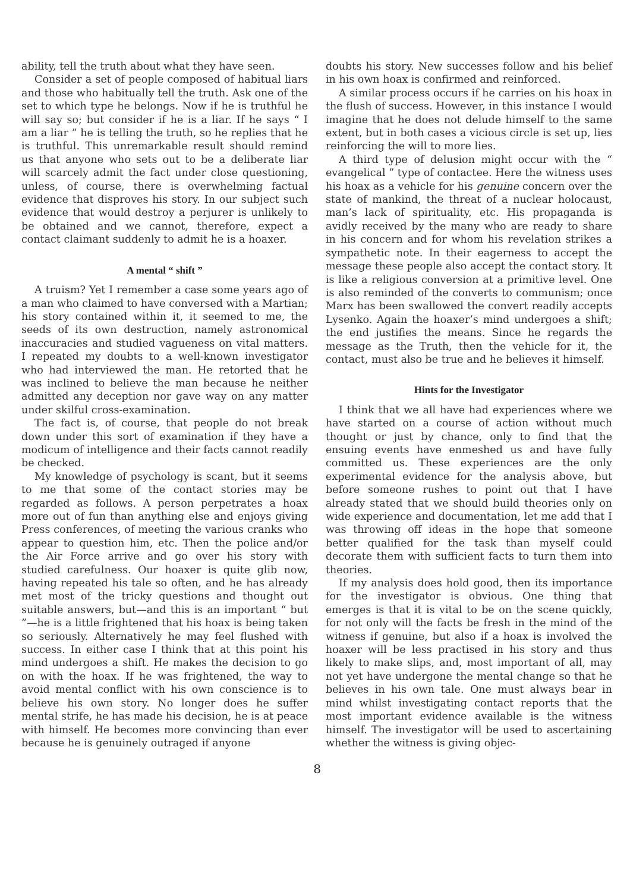ability, tell the truth about what they have seen.
Consider a set of people composed of habitual liars and those who habitually tell the truth. Ask one of the set to which type he belongs. Now if he is truthful he will say so; but consider if he is a liar. If he says “ I am a liar ” he is telling the truth, so he replies that he is truthful. This unremarkable result should remind us that anyone who sets out to be a deliberate liar will scarcely admit the fact under close questioning, unless, of course, there is overwhelming factual evidence that disproves his story. In our subject such evidence that would destroy a perjurer is unlikely to be obtained and we cannot, therefore, expect a contact claimant suddenly to admit he is a hoaxer.
A mental “ shift ”
A truism? Yet I remember a case some years ago of a man who claimed to have conversed with a Martian; his story contained within it, it seemed to me, the seeds of its own destruction, namely astronomical inaccuracies and studied vagueness on vital matters. I repeated my doubts to a well-known investigator who had interviewed the man. He retorted that he was inclined to believe the man because he neither admitted any deception nor gave way on any matter under skilful cross-examination.
The fact is, of course, that people do not break down under this sort of examination if they have a modicum of intelligence and their facts cannot readily be checked.
My knowledge of psychology is scant, but it seems to me that some of the contact stories may be regarded as follows. A person perpetrates a hoax more out of fun than anything else and enjoys giving Press conferences, of meeting the various cranks who appear to question him, etc. Then the police and/or the Air Force arrive and go over his story with studied carefulness. Our hoaxer is quite glib now, having repeated his tale so often, and he has already met most of the tricky questions and thought out suitable answers, but—and this is an important “ but ”—he is a little frightened that his hoax is being taken so seriously. Alternatively he may feel flushed with success. In either case I think that at this point his mind undergoes a shift. He makes the decision to go on with the hoax. If he was frightened, the way to avoid mental conflict with his own conscience is to believe his own story. No longer does he suffer mental strife, he has made his decision, he is at peace with himself. He becomes more convincing than ever because he is genuinely outraged if anyone
doubts his story. New successes follow and his belief in his own hoax is confirmed and reinforced.
A similar process occurs if he carries on his hoax in the flush of success. However, in this instance I would imagine that he does not delude himself to the same extent, but in both cases a vicious circle is set up, lies reinforcing the will to more lies.
A third type of delusion might occur with the “ evangelical ” type of contactee. Here the witness uses his hoax as a vehicle for his genuine concern over the state of mankind, the threat of a nuclear holocaust, man’s lack of spirituality, etc. His propaganda is avidly received by the many who are ready to share in his concern and for whom his revelation strikes a sympathetic note. In their eagerness to accept the message these people also accept the contact story. It is like a religious conversion at a primitive level. One is also reminded of the converts to communism; once Marx has been swallowed the convert readily accepts Lysenko. Again the hoaxer’s mind undergoes a shift; the end justifies the means. Since he regards the message as the Truth, then the vehicle for it, the contact, must also be true and he believes it himself.
Hints for the Investigator
I think that we all have had experiences where we have started on a course of action without much thought or just by chance, only to find that the ensuing events have enmeshed us and have fully committed us. These experiences are the only experimental evidence for the analysis above, but before someone rushes to point out that I have already stated that we should build theories only on wide experience and documentation, let me add that I was throwing off ideas in the hope that someone better qualified for the task than myself could decorate them with sufficient facts to turn them into theories.
If my analysis does hold good, then its importance for the investigator is obvious. One thing that emerges is that it is vital to be on the scene quickly, for not only will the facts be fresh in the mind of the witness if genuine, but also if a hoax is involved the hoaxer will be less practised in his story and thus likely to make slips, and, most important of all, may not yet have undergone the mental change so that he believes in his own tale. One must always bear in mind whilst investigating contact reports that the most important evidence available is the witness himself. The investigator will be used to ascertaining whether the witness is giving objec-
8